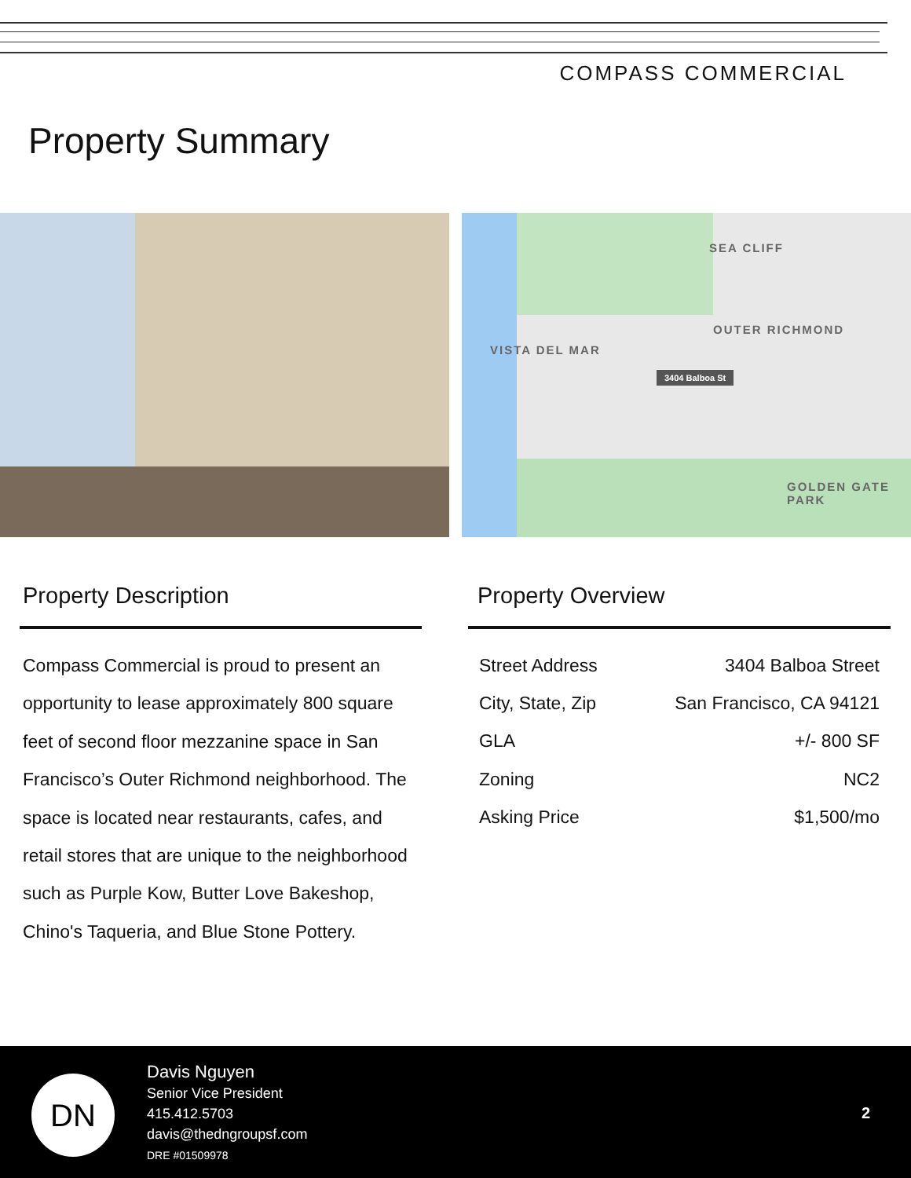COMPASS COMMERCIAL
Property Summary
SEA CLIFF
VISTA DEL MAR
OUTER RICHMOND
3404 Balboa St
GOLDEN GATE PARK
Property Description
Compass Commercial is proud to present an opportunity to lease approximately 800 square feet of second floor mezzanine space in San Francisco’s Outer Richmond neighborhood. The space is located near restaurants, cafes, and retail stores that are unique to the neighborhood such as Purple Kow, Butter Love Bakeshop, Chino's Taqueria, and Blue Stone Pottery.
Property Overview
| Street Address | 3404 Balboa Street |
| City, State, Zip | San Francisco, CA 94121 |
| GLA | +/- 800 SF |
| Zoning | NC2 |
| Asking Price | $1,500/mo |
DN
Davis Nguyen
Senior Vice President
415.412.5703
davis@thedngroupsf.com
DRE #01509978
2